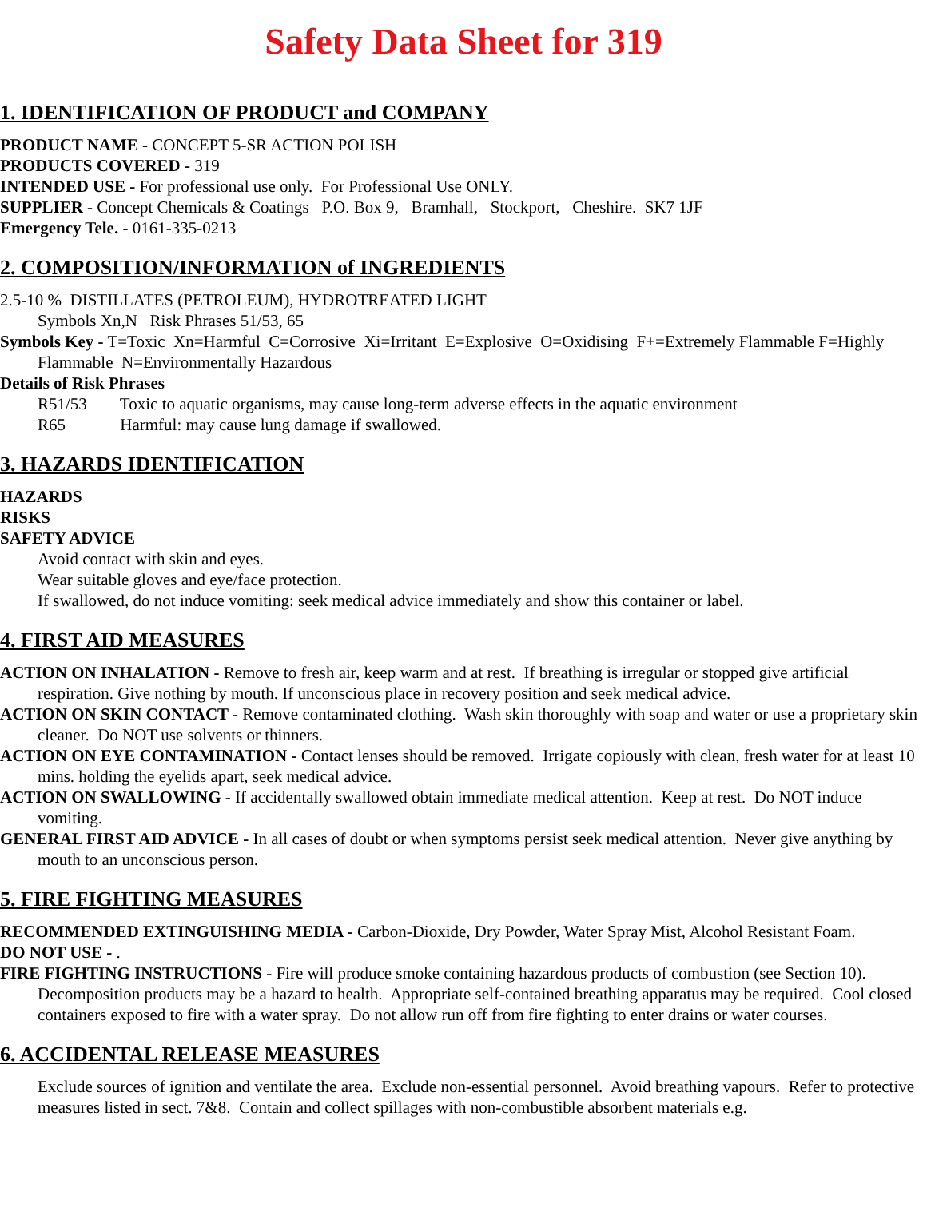Safety Data Sheet for 319
1. IDENTIFICATION OF PRODUCT and COMPANY
PRODUCT NAME - CONCEPT 5-SR ACTION POLISH
PRODUCTS COVERED - 319
INTENDED USE - For professional use only. For Professional Use ONLY.
SUPPLIER - Concept Chemicals & Coatings P.O. Box 9, Bramhall, Stockport, Cheshire. SK7 1JF
Emergency Tele. - 0161-335-0213
2. COMPOSITION/INFORMATION of INGREDIENTS
2.5-10 % DISTILLATES (PETROLEUM), HYDROTREATED LIGHT
Symbols Xn,N Risk Phrases 51/53, 65
Symbols Key - T=Toxic Xn=Harmful C=Corrosive Xi=Irritant E=Explosive O=Oxidising F+=Extremely Flammable F=Highly Flammable N=Environmentally Hazardous
Details of Risk Phrases
R51/53 Toxic to aquatic organisms, may cause long-term adverse effects in the aquatic environment
R65 Harmful: may cause lung damage if swallowed.
3. HAZARDS IDENTIFICATION
HAZARDS
RISKS
SAFETY ADVICE
Avoid contact with skin and eyes.
Wear suitable gloves and eye/face protection.
If swallowed, do not induce vomiting: seek medical advice immediately and show this container or label.
4. FIRST AID MEASURES
ACTION ON INHALATION - Remove to fresh air, keep warm and at rest. If breathing is irregular or stopped give artificial respiration. Give nothing by mouth. If unconscious place in recovery position and seek medical advice.
ACTION ON SKIN CONTACT - Remove contaminated clothing. Wash skin thoroughly with soap and water or use a proprietary skin cleaner. Do NOT use solvents or thinners.
ACTION ON EYE CONTAMINATION - Contact lenses should be removed. Irrigate copiously with clean, fresh water for at least 10 mins. holding the eyelids apart, seek medical advice.
ACTION ON SWALLOWING - If accidentally swallowed obtain immediate medical attention. Keep at rest. Do NOT induce vomiting.
GENERAL FIRST AID ADVICE - In all cases of doubt or when symptoms persist seek medical attention. Never give anything by mouth to an unconscious person.
5. FIRE FIGHTING MEASURES
RECOMMENDED EXTINGUISHING MEDIA - Carbon-Dioxide, Dry Powder, Water Spray Mist, Alcohol Resistant Foam.
DO NOT USE - .
FIRE FIGHTING INSTRUCTIONS - Fire will produce smoke containing hazardous products of combustion (see Section 10). Decomposition products may be a hazard to health. Appropriate self-contained breathing apparatus may be required. Cool closed containers exposed to fire with a water spray. Do not allow run off from fire fighting to enter drains or water courses.
6. ACCIDENTAL RELEASE MEASURES
Exclude sources of ignition and ventilate the area. Exclude non-essential personnel. Avoid breathing vapours. Refer to protective measures listed in sect. 7&8. Contain and collect spillages with non-combustible absorbent materials e.g.